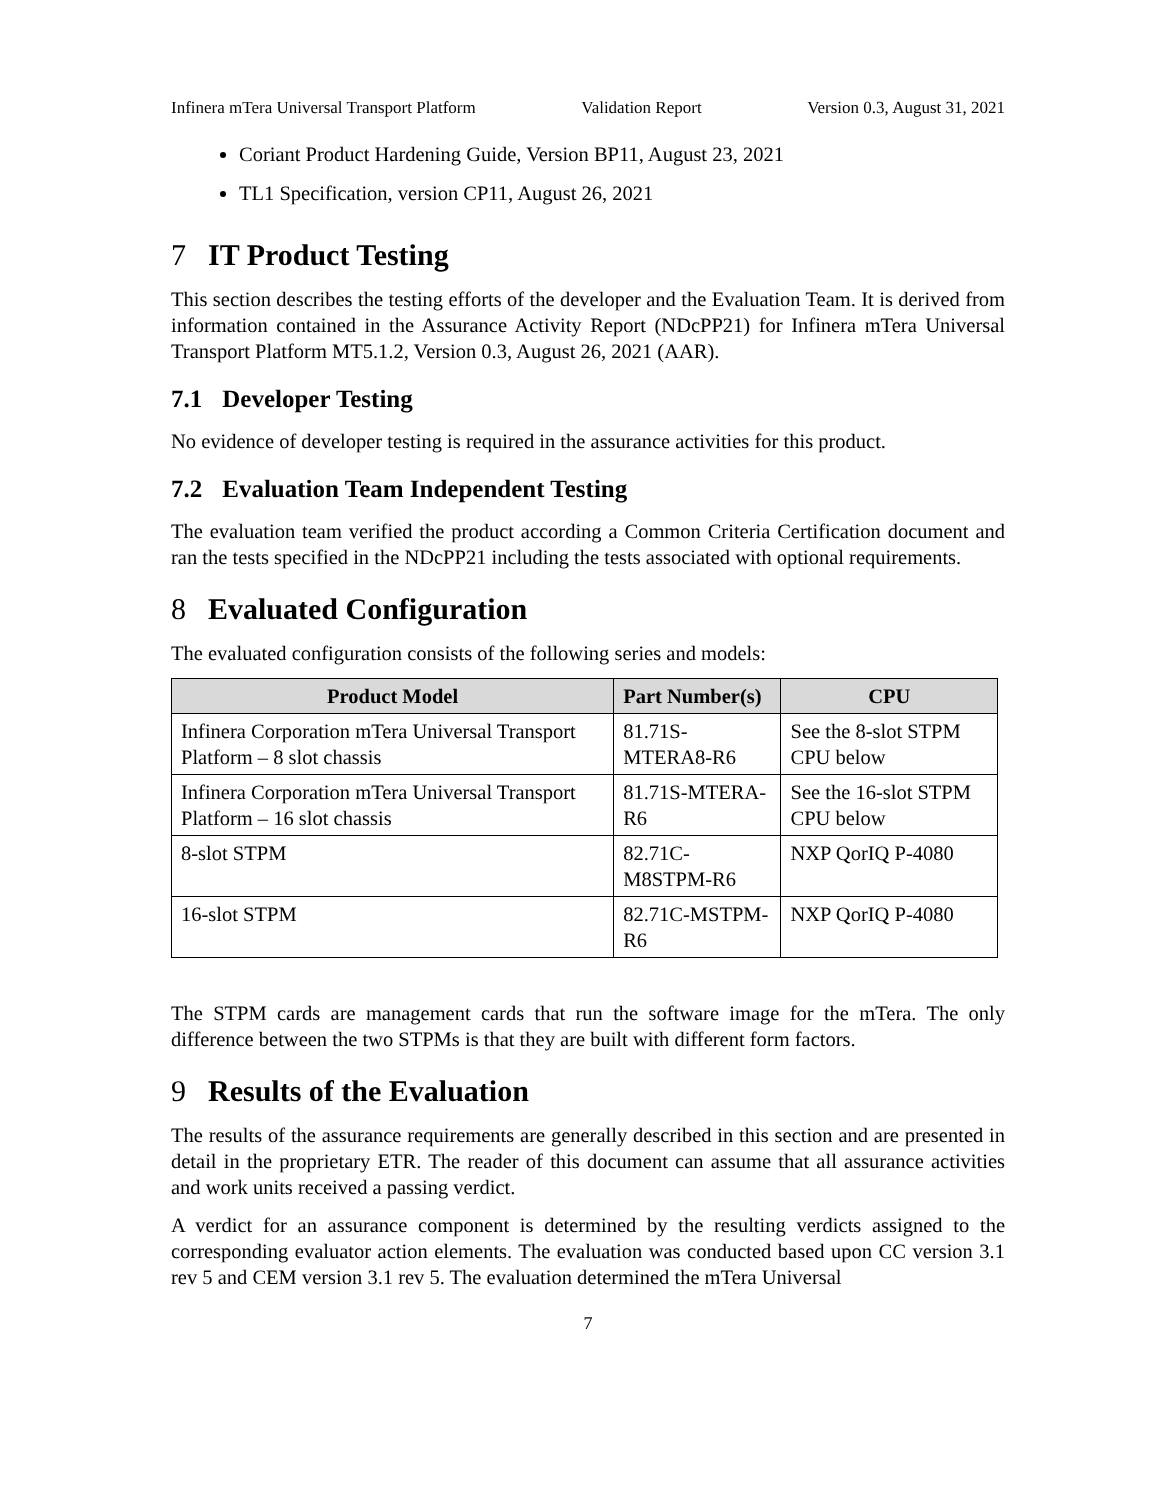Infinera mTera Universal Transport Platform Validation Report Version 0.3, August 31, 2021
Coriant Product Hardening Guide, Version BP11, August 23, 2021
TL1 Specification, version CP11, August 26, 2021
7 IT Product Testing
This section describes the testing efforts of the developer and the Evaluation Team. It is derived from information contained in the Assurance Activity Report (NDcPP21) for Infinera mTera Universal Transport Platform MT5.1.2, Version 0.3, August 26, 2021 (AAR).
7.1 Developer Testing
No evidence of developer testing is required in the assurance activities for this product.
7.2 Evaluation Team Independent Testing
The evaluation team verified the product according a Common Criteria Certification document and ran the tests specified in the NDcPP21 including the tests associated with optional requirements.
8 Evaluated Configuration
The evaluated configuration consists of the following series and models:
| Product Model | Part Number(s) | CPU |
| --- | --- | --- |
| Infinera Corporation mTera Universal Transport Platform – 8 slot chassis | 81.71S-MTERA8-R6 | See the 8-slot STPM CPU below |
| Infinera Corporation mTera Universal Transport Platform – 16 slot chassis | 81.71S-MTERA-R6 | See the 16-slot STPM CPU below |
| 8-slot STPM | 82.71C-M8STPM-R6 | NXP QorIQ P-4080 |
| 16-slot STPM | 82.71C-MSTPM-R6 | NXP QorIQ P-4080 |
The STPM cards are management cards that run the software image for the mTera. The only difference between the two STPMs is that they are built with different form factors.
9 Results of the Evaluation
The results of the assurance requirements are generally described in this section and are presented in detail in the proprietary ETR. The reader of this document can assume that all assurance activities and work units received a passing verdict.
A verdict for an assurance component is determined by the resulting verdicts assigned to the corresponding evaluator action elements. The evaluation was conducted based upon CC version 3.1 rev 5 and CEM version 3.1 rev 5. The evaluation determined the mTera Universal
7